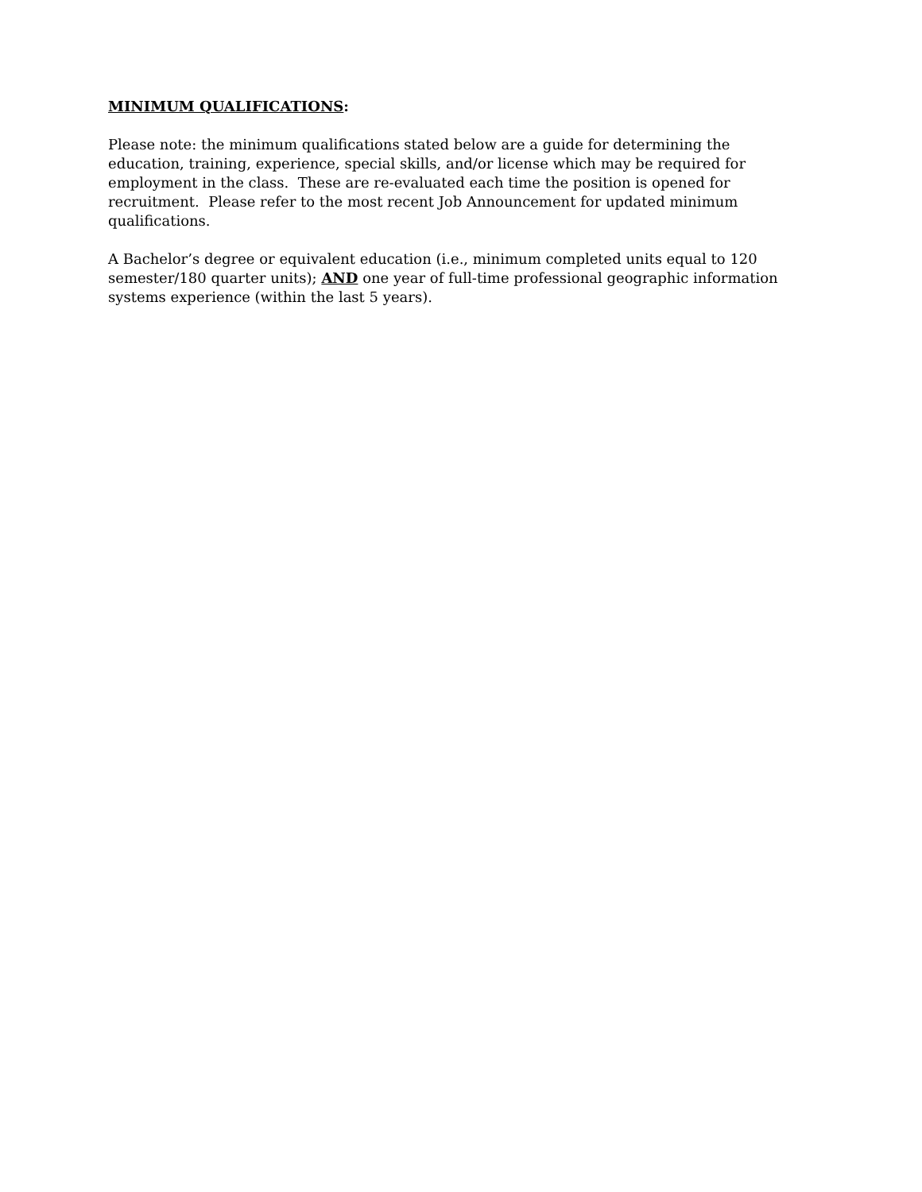MINIMUM QUALIFICATIONS:
Please note: the minimum qualifications stated below are a guide for determining the education, training, experience, special skills, and/or license which may be required for employment in the class. These are re-evaluated each time the position is opened for recruitment. Please refer to the most recent Job Announcement for updated minimum qualifications.
A Bachelor’s degree or equivalent education (i.e., minimum completed units equal to 120 semester/180 quarter units); AND one year of full-time professional geographic information systems experience (within the last 5 years).